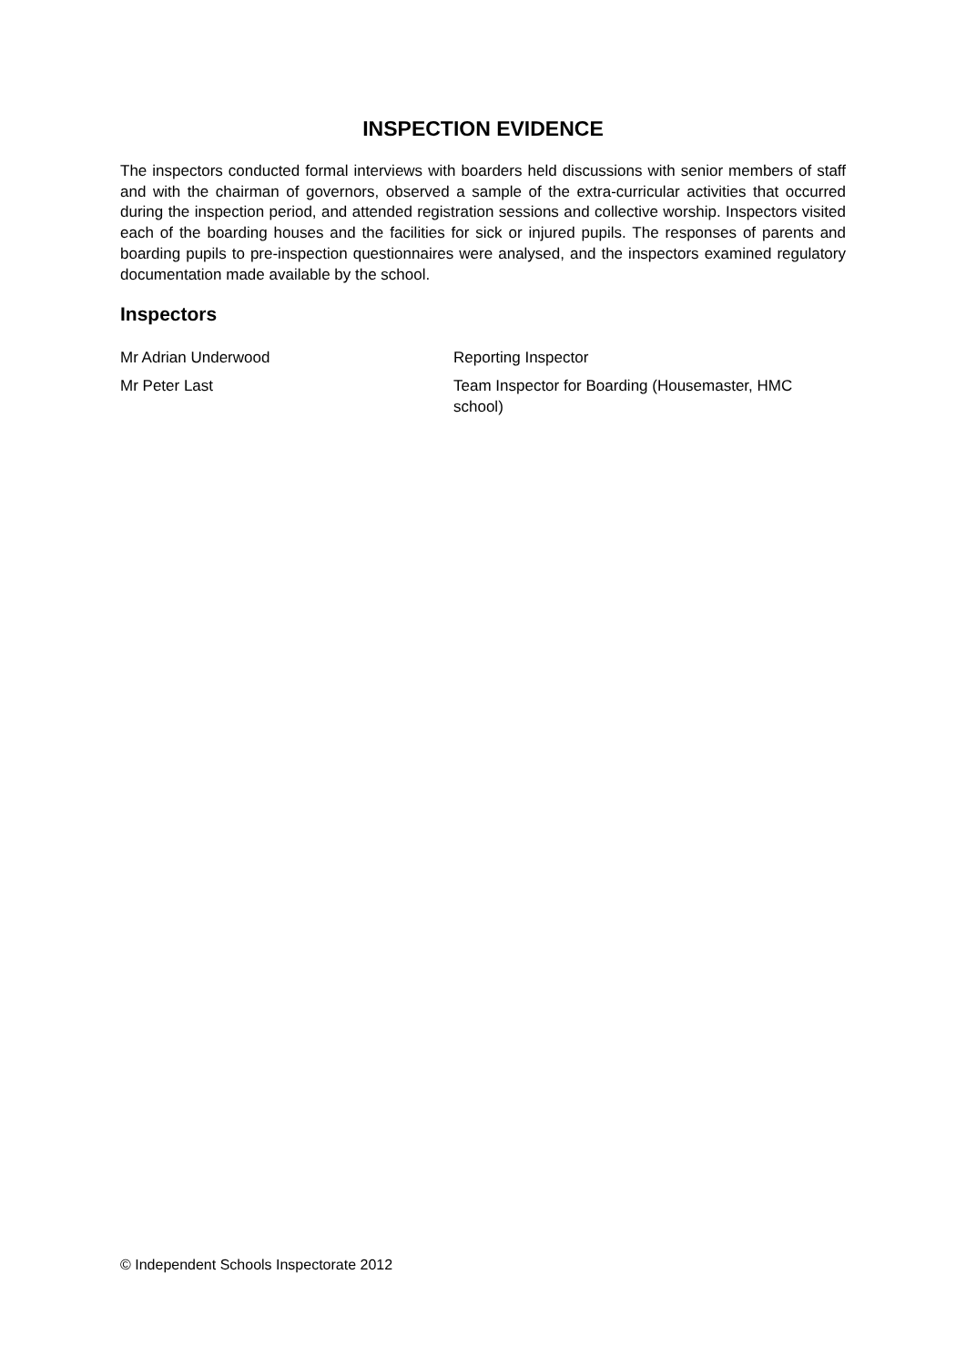INSPECTION EVIDENCE
The inspectors conducted formal interviews with boarders held discussions with senior members of staff and with the chairman of governors, observed a sample of the extra-curricular activities that occurred during the inspection period, and attended registration sessions and collective worship. Inspectors visited each of the boarding houses and the facilities for sick or injured pupils. The responses of parents and boarding pupils to pre-inspection questionnaires were analysed, and the inspectors examined regulatory documentation made available by the school.
Inspectors
Mr Adrian Underwood Reporting Inspector
Mr Peter Last Team Inspector for Boarding (Housemaster, HMC school)
© Independent Schools Inspectorate 2012